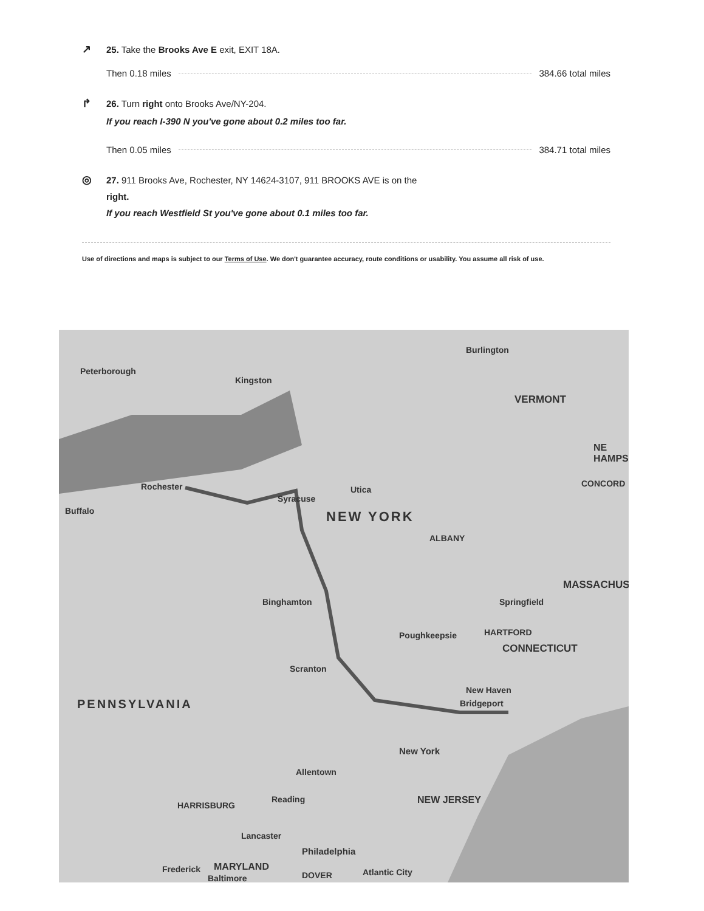↗ 25. Take the Brooks Ave E exit, EXIT 18A.
Then 0.18 miles 384.66 total miles
↱ 26. Turn right onto Brooks Ave/NY-204.
If you reach I-390 N you've gone about 0.2 miles too far.
Then 0.05 miles 384.71 total miles
◎ 27. 911 Brooks Ave, Rochester, NY 14624-3107, 911 BROOKS AVE is on the
right.
If you reach Westfield St you've gone about 0.1 miles too far.
Use of directions and maps is subject to our Terms of Use. We don't guarantee accuracy, route conditions or usability. You assume all risk of use.
Peterborough
Kingston
Burlington
VERMONT
NE HAMPS
Rochester
Syracuse
Utica
Buffalo
CONCORD
NEW YORK
ALBANY
MASSACHUS
Springfield Binghamton
Poughkeepsie HARTFORD
CONNECTICUT
Scranton
New Haven
PENNSYLVANIA Bridgeport
New York
Allentown
Reading
HARRISBURG NEW JERSEY
Lancaster
Philadelphia
Frederick MARYLAND Atlantic City
Baltimore DOVER